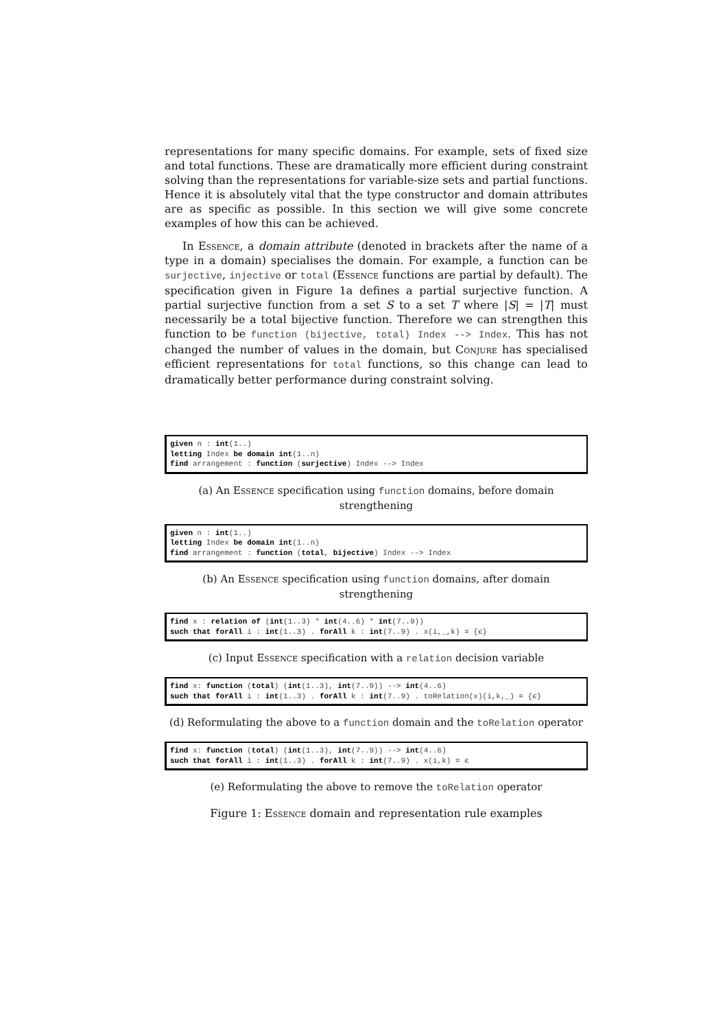representations for many specific domains. For example, sets of fixed size and total functions. These are dramatically more efficient during constraint solving than the representations for variable-size sets and partial functions. Hence it is absolutely vital that the type constructor and domain attributes are as specific as possible. In this section we will give some concrete examples of how this can be achieved.
In Essence, a domain attribute (denoted in brackets after the name of a type in a domain) specialises the domain. For example, a function can be surjective, injective or total (Essence functions are partial by default). The specification given in Figure 1a defines a partial surjective function. A partial surjective function from a set S to a set T where |S| = |T| must necessarily be a total bijective function. Therefore we can strengthen this function to be function (bijective, total) Index --> Index. This has not changed the number of values in the domain, but Conjure has specialised efficient representations for total functions, so this change can lead to dramatically better performance during constraint solving.
given n : int(1..) letting Index be domain int(1..n) find arrangement : function (surjective) Index --> Index
(a) An Essence specification using function domains, before domain strengthening
given n : int(1..) letting Index be domain int(1..n) find arrangement : function (total, bijective) Index --> Index
(b) An Essence specification using function domains, after domain strengthening
find x : relation of (int(1..3) * int(4..6) * int(7..9)) such that forAll i : int(1..3) . forAll k : int(7..9) . x(i,_,k) = {ϵ}
(c) Input Essence specification with a relation decision variable
find x: function (total) (int(1..3), int(7..9)) --> int(4..6) such that forAll i : int(1..3) . forAll k : int(7..9) . toRelation(x)(i,k,_) = {ϵ}
(d) Reformulating the above to a function domain and the toRelation operator
find x: function (total) (int(1..3), int(7..9)) --> int(4..6) such that forAll i : int(1..3) . forAll k : int(7..9) . x(i,k) = ϵ
(e) Reformulating the above to remove the toRelation operator
Figure 1: Essence domain and representation rule examples